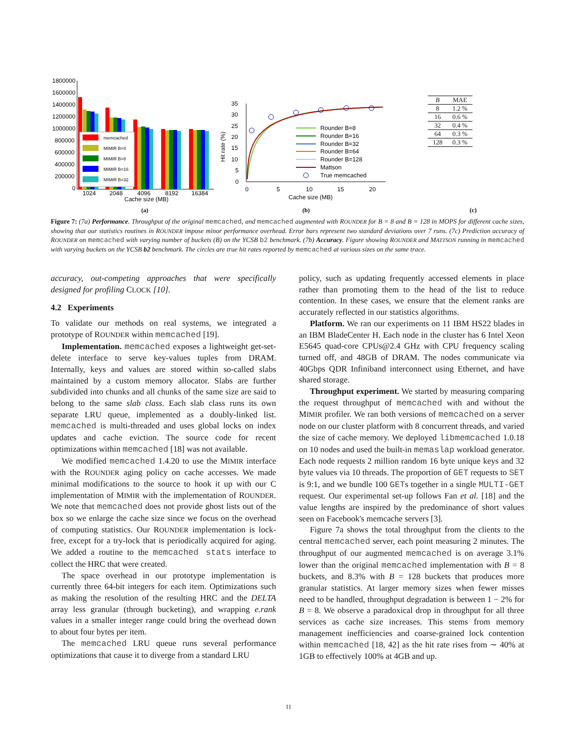1800000
1600000
1400000
1200000
1000000
800000
600000
400000
200000
0
memcached
MIMIR B=4
MIMIR B=8
MIMIR B=16
MIMIR B=32
1024
2048
4096
8192
16384
Cache size (MB)
(a)
35
30
25
20
15
10
5
0
Hit rate (%)
Rounder B=8
Rounder B=16
Rounder B=32
Rounder B=64
Rounder B=128
Mattson
True memcached
0
5
10
15
20
Cache size (MB)
(b)
| B | MAE |
| --- | --- |
| 8 | 1.2 % |
| 16 | 0.6 % |
| 32 | 0.4 % |
| 64 | 0.3 % |
| 128 | 0.3 % |
(c)
Figure 7: (7a) Performance. Throughput of the original memcached, and memcached augmented with ROUNDER for B = 8 and B = 128 in MOPS for different cache sizes, showing that our statistics routines in ROUNDER impose minor performance overhead. Error bars represent two standard deviations over 7 runs. (7c) Prediction accuracy of ROUNDER on memcached with varying number of buckets (B) on the YCSB b2 benchmark. (7b) Accuracy. Figure showing ROUNDER and MATTSON running in memcached with varying buckets on the YCSB b2 benchmark. The circles are true hit rates reported by memcached at various sizes on the same trace.
accuracy, out-competing approaches that were specifically designed for profiling CLOCK [10].
4.2 Experiments
To validate our methods on real systems, we integrated a prototype of ROUNDER within memcached [19].
Implementation. memcached exposes a lightweight get-set-delete interface to serve key-values tuples from DRAM. Internally, keys and values are stored within so-called slabs maintained by a custom memory allocator. Slabs are further subdivided into chunks and all chunks of the same size are said to belong to the same slab class. Each slab class runs its own separate LRU queue, implemented as a doubly-linked list. memcached is multi-threaded and uses global locks on index updates and cache eviction. The source code for recent optimizations within memcached [18] was not available.
We modified memcached 1.4.20 to use the MIMIR interface with the ROUNDER aging policy on cache accesses. We made minimal modifications to the source to hook it up with our C implementation of MIMIR with the implementation of ROUNDER. We note that memcached does not provide ghost lists out of the box so we enlarge the cache size since we focus on the overhead of computing statistics. Our ROUNDER implementation is lock-free, except for a try-lock that is periodically acquired for aging. We added a routine to the memcached stats interface to collect the HRC that were created.
The space overhead in our prototype implementation is currently three 64-bit integers for each item. Optimizations such as making the resolution of the resulting HRC and the DELTA array less granular (through bucketing), and wrapping e.rank values in a smaller integer range could bring the overhead down to about four bytes per item.
The memcached LRU queue runs several performance optimizations that cause it to diverge from a standard LRU
policy, such as updating frequently accessed elements in place rather than promoting them to the head of the list to reduce contention. In these cases, we ensure that the element ranks are accurately reflected in our statistics algorithms.
Platform. We ran our experiments on 11 IBM HS22 blades in an IBM BladeCenter H. Each node in the cluster has 6 Intel Xeon E5645 quad-core CPUs@2.4 GHz with CPU frequency scaling turned off, and 48GB of DRAM. The nodes communicate via 40Gbps QDR Infiniband interconnect using Ethernet, and have shared storage.
Throughput experiment. We started by measuring comparing the request throughput of memcached with and without the MIMIR profiler. We ran both versions of memcached on a server node on our cluster platform with 8 concurrent threads, and varied the size of cache memory. We deployed libmemcached 1.0.18 on 10 nodes and used the built-in memaslap workload generator. Each node requests 2 million random 16 byte unique keys and 32 byte values via 10 threads. The proportion of GET requests to SET is 9:1, and we bundle 100 GETs together in a single MULTI-GET request. Our experimental set-up follows Fan et al. [18] and the value lengths are inspired by the predominance of short values seen on Facebook's memcache servers [3].
Figure 7a shows the total throughput from the clients to the central memcached server, each point measuring 2 minutes. The throughput of our augmented memcached is on average 3.1% lower than the original memcached implementation with B = 8 buckets, and 8.3% with B = 128 buckets that produces more granular statistics. At larger memory sizes when fewer misses need to be handled, throughput degradation is between 1 − 2% for B = 8. We observe a paradoxical drop in throughput for all three services as cache size increases. This stems from memory management inefficiencies and coarse-grained lock contention within memcached [18, 42] as the hit rate rises from ∼ 40% at 1GB to effectively 100% at 4GB and up.
11